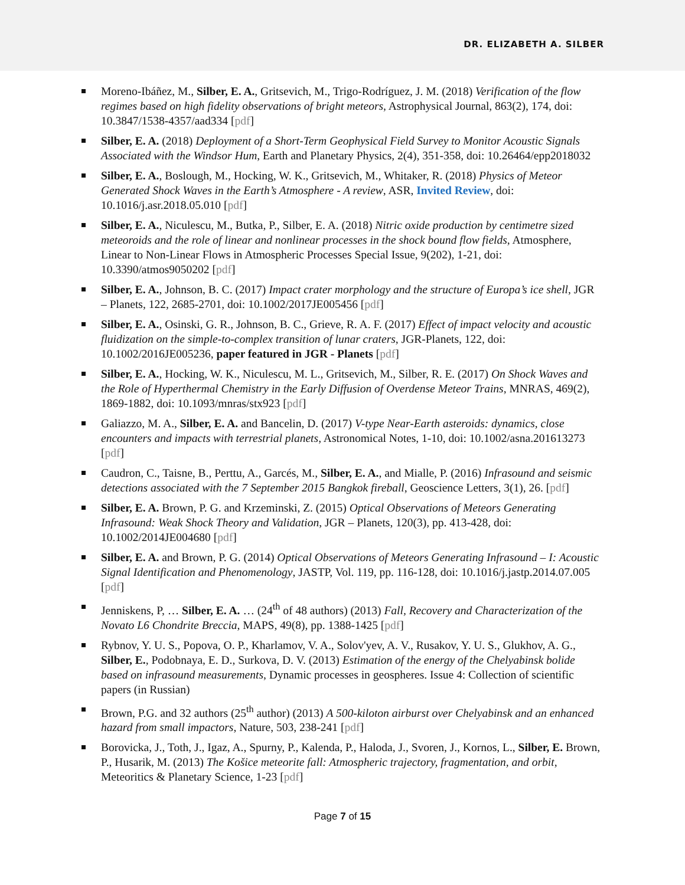DR. ELIZABETH A. SILBER
Moreno-Ibáñez, M., Silber, E. A., Gritsevich, M., Trigo-Rodríguez, J. M. (2018) Verification of the flow regimes based on high fidelity observations of bright meteors, Astrophysical Journal, 863(2), 174, doi: 10.3847/1538-4357/aad334 [pdf]
Silber, E. A. (2018) Deployment of a Short-Term Geophysical Field Survey to Monitor Acoustic Signals Associated with the Windsor Hum, Earth and Planetary Physics, 2(4), 351-358, doi: 10.26464/epp2018032
Silber, E. A., Boslough, M., Hocking, W. K., Gritsevich, M., Whitaker, R. (2018) Physics of Meteor Generated Shock Waves in the Earth’s Atmosphere - A review, ASR, Invited Review, doi: 10.1016/j.asr.2018.05.010 [pdf]
Silber, E. A., Niculescu, M., Butka, P., Silber, E. A. (2018) Nitric oxide production by centimetre sized meteoroids and the role of linear and nonlinear processes in the shock bound flow fields, Atmosphere, Linear to Non-Linear Flows in Atmospheric Processes Special Issue, 9(202), 1-21, doi: 10.3390/atmos9050202 [pdf]
Silber, E. A., Johnson, B. C. (2017) Impact crater morphology and the structure of Europa’s ice shell, JGR – Planets, 122, 2685-2701, doi: 10.1002/2017JE005456 [pdf]
Silber, E. A., Osinski, G. R., Johnson, B. C., Grieve, R. A. F. (2017) Effect of impact velocity and acoustic fluidization on the simple-to-complex transition of lunar craters, JGR-Planets, 122, doi: 10.1002/2016JE005236, paper featured in JGR - Planets [pdf]
Silber, E. A., Hocking, W. K., Niculescu, M. L., Gritsevich, M., Silber, R. E. (2017) On Shock Waves and the Role of Hyperthermal Chemistry in the Early Diffusion of Overdense Meteor Trains, MNRAS, 469(2), 1869-1882, doi: 10.1093/mnras/stx923 [pdf]
Galiazzo, M. A., Silber, E. A. and Bancelin, D. (2017) V-type Near-Earth asteroids: dynamics, close encounters and impacts with terrestrial planets, Astronomical Notes, 1-10, doi: 10.1002/asna.201613273 [pdf]
Caudron, C., Taisne, B., Perttu, A., Garcés, M., Silber, E. A., and Mialle, P. (2016) Infrasound and seismic detections associated with the 7 September 2015 Bangkok fireball, Geoscience Letters, 3(1), 26. [pdf]
Silber, E. A. Brown, P. G. and Krzeminski, Z. (2015) Optical Observations of Meteors Generating Infrasound: Weak Shock Theory and Validation, JGR – Planets, 120(3), pp. 413-428, doi: 10.1002/2014JE004680 [pdf]
Silber, E. A. and Brown, P. G. (2014) Optical Observations of Meteors Generating Infrasound – I: Acoustic Signal Identification and Phenomenology, JASTP, Vol. 119, pp. 116-128, doi: 10.1016/j.jastp.2014.07.005 [pdf]
Jenniskens, P, … Silber, E. A. … (24<sup>th</sup> of 48 authors) (2013) Fall, Recovery and Characterization of the Novato L6 Chondrite Breccia, MAPS, 49(8), pp. 1388-1425 [pdf]
Rybnov, Y. U. S., Popova, O. P., Kharlamov, V. A., Solov'yev, A. V., Rusakov, Y. U. S., Glukhov, A. G., Silber, E., Podobnaya, E. D., Surkova, D. V. (2013) Estimation of the energy of the Chelyabinsk bolide based on infrasound measurements, Dynamic processes in geospheres. Issue 4: Collection of scientific papers (in Russian)
Brown, P.G. and 32 authors (25<sup>th</sup> author) (2013) A 500-kiloton airburst over Chelyabinsk and an enhanced hazard from small impactors, Nature, 503, 238-241 [pdf]
Borovicka, J., Toth, J., Igaz, A., Spurny, P., Kalenda, P., Haloda, J., Svoren, J., Kornos, L., Silber, E. Brown, P., Husarik, M. (2013) The Košice meteorite fall: Atmospheric trajectory, fragmentation, and orbit, Meteoritics & Planetary Science, 1-23 [pdf]
Page 7 of 15